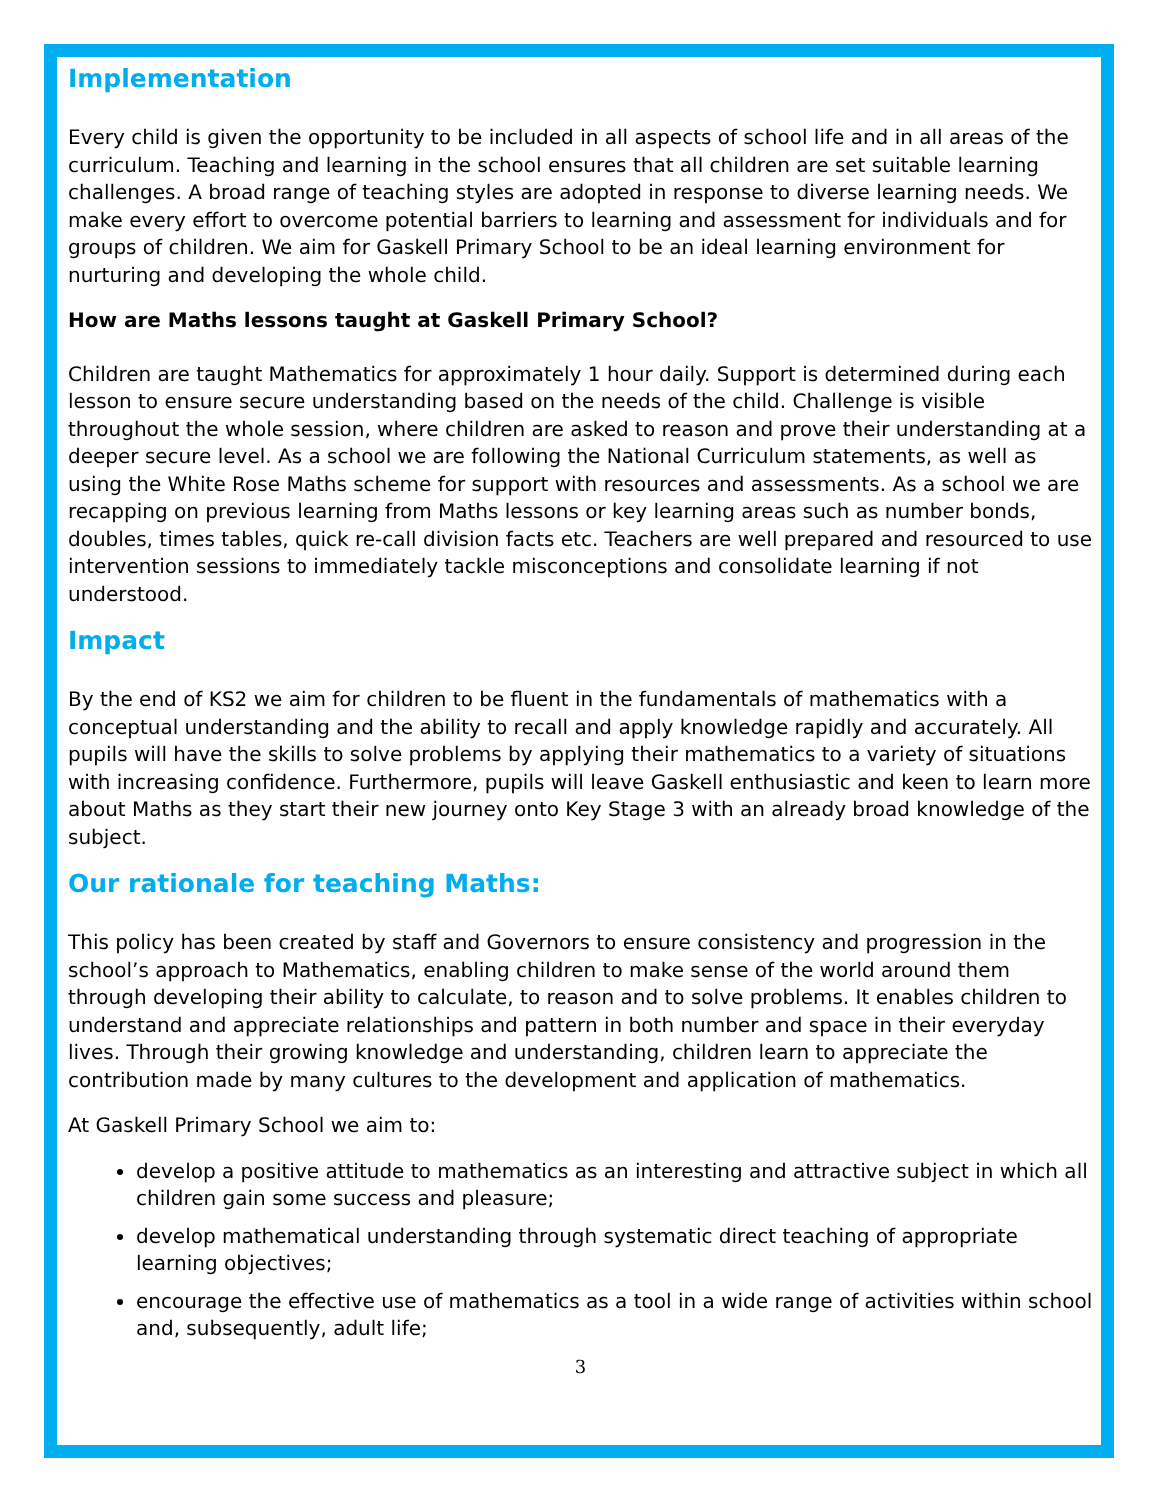Implementation
Every child is given the opportunity to be included in all aspects of school life and in all areas of the curriculum. Teaching and learning in the school ensures that all children are set suitable learning challenges. A broad range of teaching styles are adopted in response to diverse learning needs. We make every effort to overcome potential barriers to learning and assessment for individuals and for groups of children. We aim for Gaskell Primary School to be an ideal learning environment for nurturing and developing the whole child.
How are Maths lessons taught at Gaskell Primary School?
Children are taught Mathematics for approximately 1 hour daily. Support is determined during each lesson to ensure secure understanding based on the needs of the child. Challenge is visible throughout the whole session, where children are asked to reason and prove their understanding at a deeper secure level. As a school we are following the National Curriculum statements, as well as using the White Rose Maths scheme for support with resources and assessments. As a school we are recapping on previous learning from Maths lessons or key learning areas such as number bonds, doubles, times tables, quick re-call division facts etc. Teachers are well prepared and resourced to use intervention sessions to immediately tackle misconceptions and consolidate learning if not understood.
Impact
By the end of KS2 we aim for children to be fluent in the fundamentals of mathematics with a conceptual understanding and the ability to recall and apply knowledge rapidly and accurately. All pupils will have the skills to solve problems by applying their mathematics to a variety of situations with increasing confidence. Furthermore, pupils will leave Gaskell enthusiastic and keen to learn more about Maths as they start their new journey onto Key Stage 3 with an already broad knowledge of the subject.
Our rationale for teaching Maths:
This policy has been created by staff and Governors to ensure consistency and progression in the school’s approach to Mathematics, enabling children to make sense of the world around them through developing their ability to calculate, to reason and to solve problems. It enables children to understand and appreciate relationships and pattern in both number and space in their everyday lives. Through their growing knowledge and understanding, children learn to appreciate the contribution made by many cultures to the development and application of mathematics.
At Gaskell Primary School we aim to:
develop a positive attitude to mathematics as an interesting and attractive subject in which all children gain some success and pleasure;
develop mathematical understanding through systematic direct teaching of appropriate learning objectives;
encourage the effective use of mathematics as a tool in a wide range of activities within school and, subsequently, adult life;
3